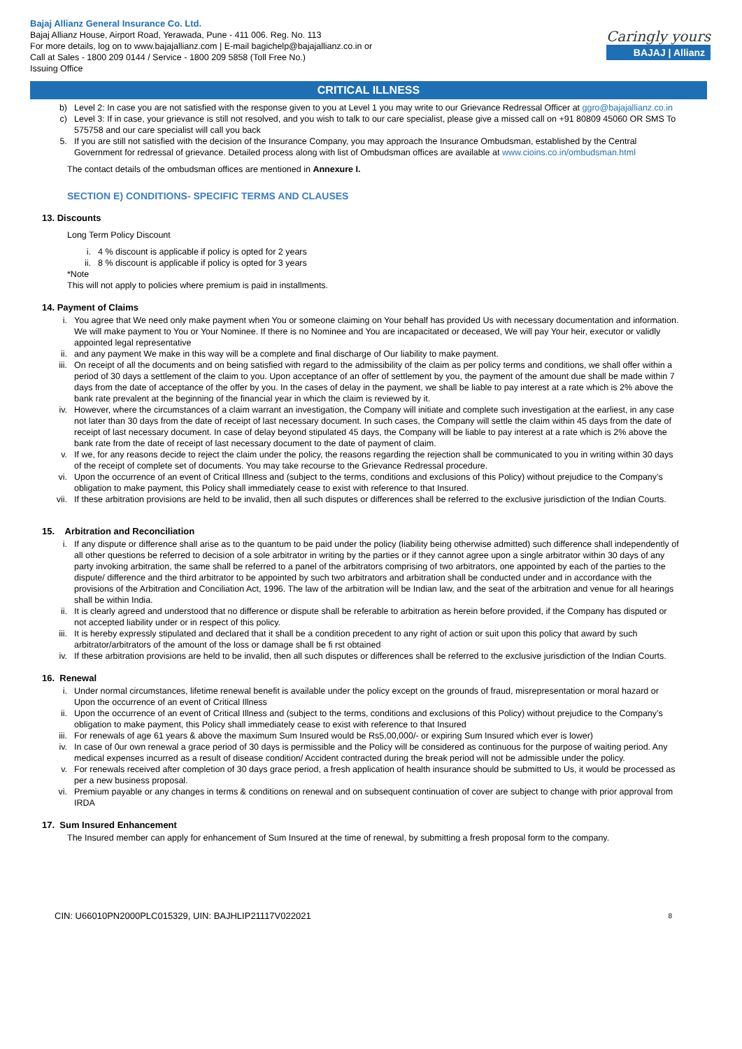Bajaj Allianz General Insurance Co. Ltd.
Bajaj Allianz House, Airport Road, Yerawada, Pune - 411 006. Reg. No. 113
For more details, log on to www.bajajallianz.com | E-mail bagichelp@bajajallianz.co.in or
Call at Sales - 1800 209 0144 / Service - 1800 209 5858 (Toll Free No.)
Issuing Office
Caringly yours
BAJAJ | Allianz
CRITICAL ILLNESS
b) Level 2: In case you are not satisfied with the response given to you at Level 1 you may write to our Grievance Redressal Officer at ggro@bajajallianz.co.in
c) Level 3: If in case, your grievance is still not resolved, and you wish to talk to our care specialist, please give a missed call on +91 80809 45060 OR SMS To 575758 and our care specialist will call you back
5. If you are still not satisfied with the decision of the Insurance Company, you may approach the Insurance Ombudsman, established by the Central Government for redressal of grievance. Detailed process along with list of Ombudsman offices are available at www.cioins.co.in/ombudsman.html
The contact details of the ombudsman offices are mentioned in Annexure I.
SECTION E) CONDITIONS- SPECIFIC TERMS AND CLAUSES
13. Discounts
Long Term Policy Discount
i. 4 % discount is applicable if policy is opted for 2 years
ii. 8 % discount is applicable if policy is opted for 3 years
*Note
This will not apply to policies where premium is paid in installments.
14. Payment of Claims
i. You agree that We need only make payment when You or someone claiming on Your behalf has provided Us with necessary documentation and information. We will make payment to You or Your Nominee. If there is no Nominee and You are incapacitated or deceased, We will pay Your heir, executor or validly appointed legal representative
ii. and any payment We make in this way will be a complete and final discharge of Our liability to make payment.
iii. On receipt of all the documents and on being satisfied with regard to the admissibility of the claim as per policy terms and conditions, we shall offer within a period of 30 days a settlement of the claim to you. Upon acceptance of an offer of settlement by you, the payment of the amount due shall be made within 7 days from the date of acceptance of the offer by you. In the cases of delay in the payment, we shall be liable to pay interest at a rate which is 2% above the bank rate prevalent at the beginning of the financial year in which the claim is reviewed by it.
iv. However, where the circumstances of a claim warrant an investigation, the Company will initiate and complete such investigation at the earliest, in any case not later than 30 days from the date of receipt of last necessary document. In such cases, the Company will settle the claim within 45 days from the date of receipt of last necessary document. In case of delay beyond stipulated 45 days, the Company will be liable to pay interest at a rate which is 2% above the bank rate from the date of receipt of last necessary document to the date of payment of claim.
v. If we, for any reasons decide to reject the claim under the policy, the reasons regarding the rejection shall be communicated to you in writing within 30 days of the receipt of complete set of documents. You may take recourse to the Grievance Redressal procedure.
vi. Upon the occurrence of an event of Critical Illness and (subject to the terms, conditions and exclusions of this Policy) without prejudice to the Company’s obligation to make payment, this Policy shall immediately cease to exist with reference to that Insured.
vii. If these arbitration provisions are held to be invalid, then all such disputes or differences shall be referred to the exclusive jurisdiction of the Indian Courts.
15. Arbitration and Reconciliation
i. If any dispute or difference shall arise as to the quantum to be paid under the policy (liability being otherwise admitted) such difference shall independently of all other questions be referred to decision of a sole arbitrator in writing by the parties or if they cannot agree upon a single arbitrator within 30 days of any party invoking arbitration, the same shall be referred to a panel of the arbitrators comprising of two arbitrators, one appointed by each of the parties to the dispute/ difference and the third arbitrator to be appointed by such two arbitrators and arbitration shall be conducted under and in accordance with the provisions of the Arbitration and Conciliation Act, 1996. The law of the arbitration will be Indian law, and the seat of the arbitration and venue for all hearings shall be within India.
ii. It is clearly agreed and understood that no difference or dispute shall be referable to arbitration as herein before provided, if the Company has disputed or not accepted liability under or in respect of this policy.
iii. It is hereby expressly stipulated and declared that it shall be a condition precedent to any right of action or suit upon this policy that award by such arbitrator/arbitrators of the amount of the loss or damage shall be fi rst obtained
iv. If these arbitration provisions are held to be invalid, then all such disputes or differences shall be referred to the exclusive jurisdiction of the Indian Courts.
16. Renewal
i. Under normal circumstances, lifetime renewal benefit is available under the policy except on the grounds of fraud, misrepresentation or moral hazard or Upon the occurrence of an event of Critical Illness
ii. Upon the occurrence of an event of Critical Illness and (subject to the terms, conditions and exclusions of this Policy) without prejudice to the Company’s obligation to make payment, this Policy shall immediately cease to exist with reference to that Insured
iii. For renewals of age 61 years & above the maximum Sum Insured would be Rs5,00,000/- or expiring Sum Insured which ever is lower)
iv. In case of 0ur own renewal a grace period of 30 days is permissible and the Policy will be considered as continuous for the purpose of waiting period. Any medical expenses incurred as a result of disease condition/ Accident contracted during the break period will not be admissible under the policy.
v. For renewals received after completion of 30 days grace period, a fresh application of health insurance should be submitted to Us, it would be processed as per a new business proposal.
vi. Premium payable or any changes in terms & conditions on renewal and on subsequent continuation of cover are subject to change with prior approval from IRDA
17. Sum Insured Enhancement
The Insured member can apply for enhancement of Sum Insured at the time of renewal, by submitting a fresh proposal form to the company.
CIN: U66010PN2000PLC015329, UIN: BAJHLIP21117V022021 8